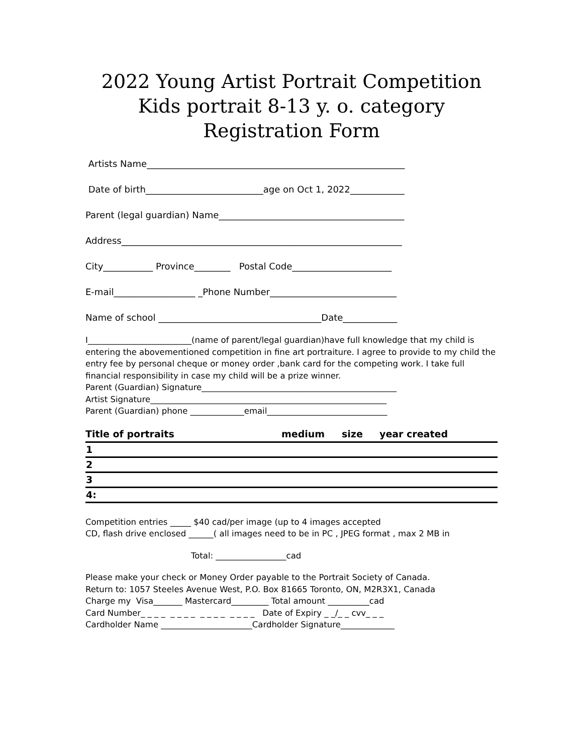2022 Young Artist Portrait Competition
Kids portrait 8-13 y. o. category
Registration Form
Artists Name_________________________________________________________
Date of birth__________________________age on Oct 1, 2022____________
Parent (legal guardian) Name_________________________________________
Address______________________________________________________________
City___________ Province________ Postal Code______________________
E-mail__________________ _Phone Number____________________________
Name of school ____________________________________Date____________
I_________________________(name of parent/legal guardian)have full knowledge that my child is entering the abovementioned competition in fine art portraiture. I agree to provide to my child the entry fee by personal cheque or money order ,bank card for the competing work. I take full financial responsibility in case my child will be a prize winner.
Parent (Guardian) Signature_______________________________________________
Artist Signature_________________________________________________________
Parent (Guardian) phone _____________email_____________________________
| Title of portraits | medium | size | year created |
| --- | --- | --- | --- |
| 1 | | | |
| 2 | | | |
| 3 | | | |
| 4: | | | |
Competition entries _____ $40 cad/per image (up to 4 images accepted CD, flash drive enclosed ______( all images need to be in PC , JPEG format , max 2 MB in
Total: _________________cad
Please make your check or Money Order payable to the Portrait Society of Canada. Return to: 1057 Steeles Avenue West, P.O. Box 81665 Toronto, ON, M2R3X1, Canada Charge my Visa_______ Mastercard_________ Total amount __________cad Card Number_ _ _ _ _ _ _ _ _ _ _ _ _ _ _ _ Date of Expiry _ _/_ _ cvv_ _ _ Cardholder Name ______________________Cardholder Signature_____________